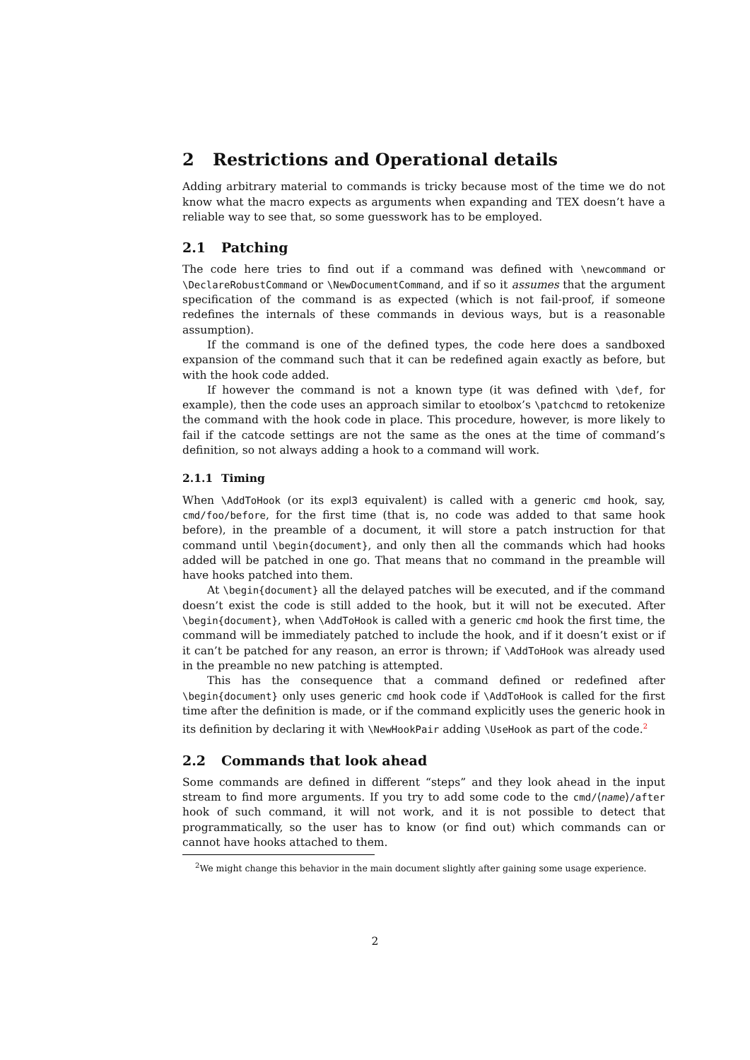2 Restrictions and Operational details
Adding arbitrary material to commands is tricky because most of the time we do not know what the macro expects as arguments when expanding and TEX doesn’t have a reliable way to see that, so some guesswork has to be employed.
2.1 Patching
The code here tries to find out if a command was defined with \newcommand or \DeclareRobustCommand or \NewDocumentCommand, and if so it assumes that the argument specification of the command is as expected (which is not fail-proof, if someone redefines the internals of these commands in devious ways, but is a reasonable assumption).
If the command is one of the defined types, the code here does a sandboxed expansion of the command such that it can be redefined again exactly as before, but with the hook code added.
If however the command is not a known type (it was defined with \def, for example), then the code uses an approach similar to etoolbox’s \patchcmd to retokenize the command with the hook code in place. This procedure, however, is more likely to fail if the catcode settings are not the same as the ones at the time of command’s definition, so not always adding a hook to a command will work.
2.1.1 Timing
When \AddToHook (or its expl3 equivalent) is called with a generic cmd hook, say, cmd/foo/before, for the first time (that is, no code was added to that same hook before), in the preamble of a document, it will store a patch instruction for that command until \begin{document}, and only then all the commands which had hooks added will be patched in one go. That means that no command in the preamble will have hooks patched into them.
At \begin{document} all the delayed patches will be executed, and if the command doesn’t exist the code is still added to the hook, but it will not be executed. After \begin{document}, when \AddToHook is called with a generic cmd hook the first time, the command will be immediately patched to include the hook, and if it doesn’t exist or if it can’t be patched for any reason, an error is thrown; if \AddToHook was already used in the preamble no new patching is attempted.
This has the consequence that a command defined or redefined after \begin{document} only uses generic cmd hook code if \AddToHook is called for the first time after the definition is made, or if the command explicitly uses the generic hook in its definition by declaring it with \NewHookPair adding \UseHook as part of the code.<sup>2</sup>
2.2 Commands that look ahead
Some commands are defined in different “steps” and they look ahead in the input stream to find more arguments. If you try to add some code to the cmd/⟨name⟩/after hook of such command, it will not work, and it is not possible to detect that programmatically, so the user has to know (or find out) which commands can or cannot have hooks attached to them.
<sup>2</sup> We might change this behavior in the main document slightly after gaining some usage experience.
2